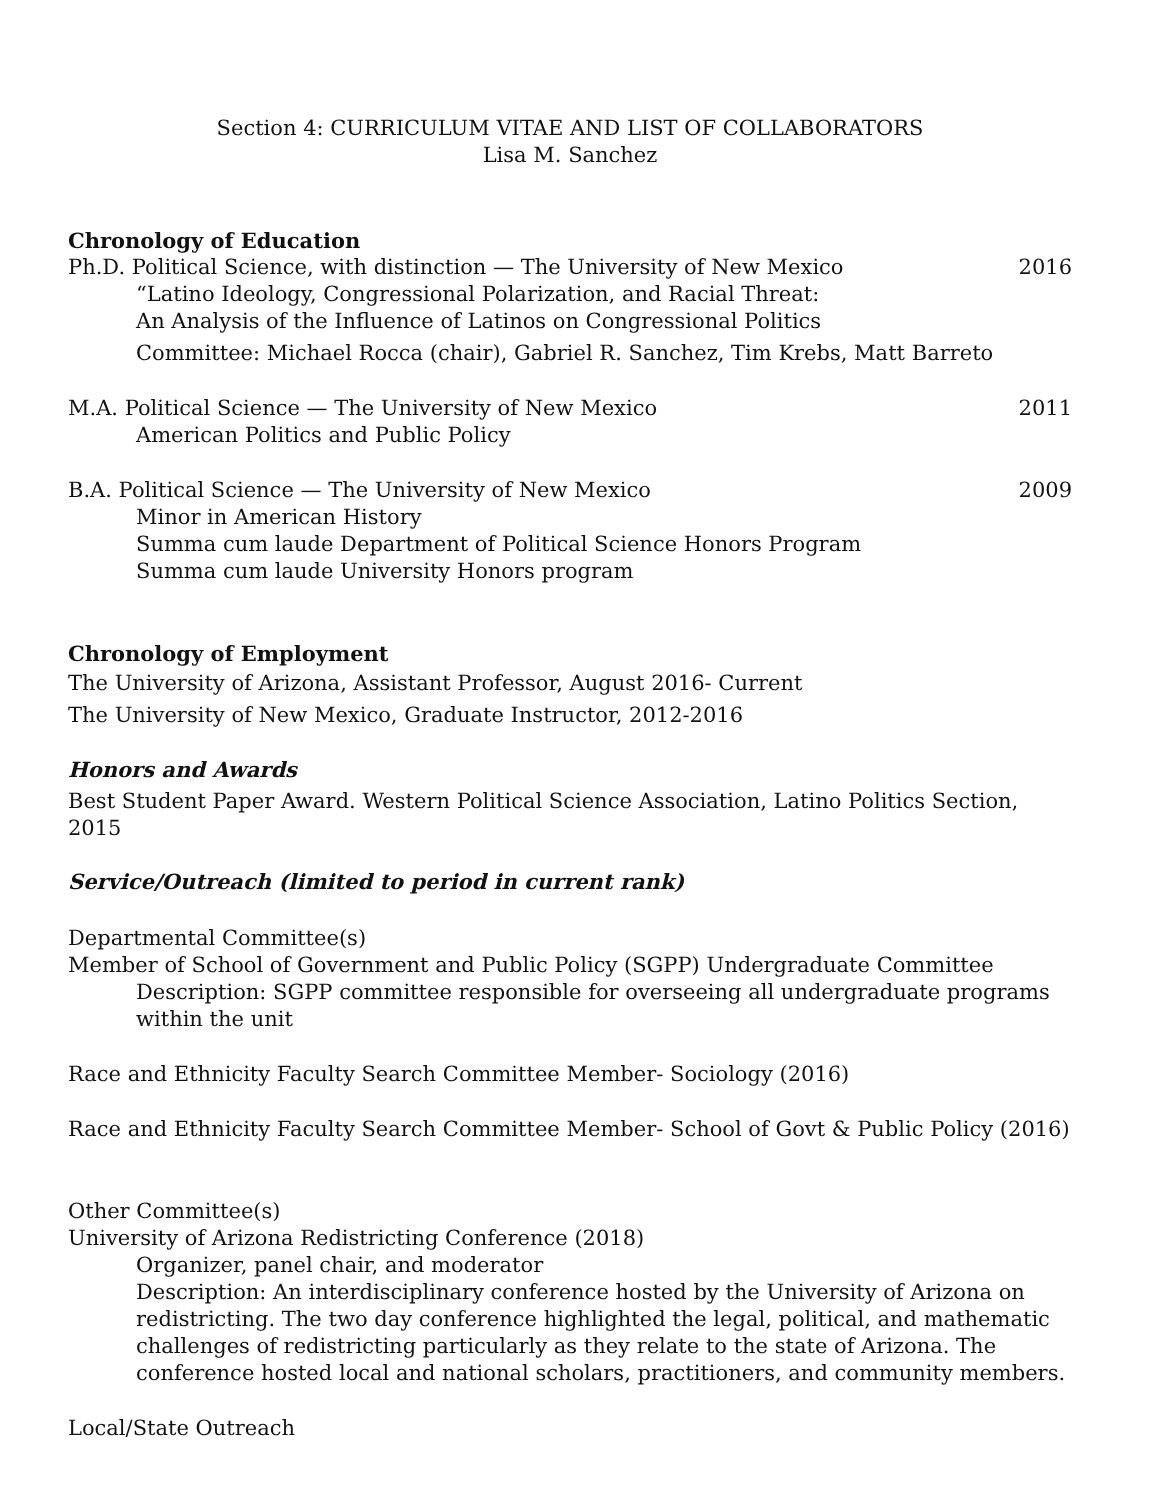Section 4: CURRICULUM VITAE AND LIST OF COLLABORATORS
Lisa M. Sanchez
Chronology of Education
Ph.D. Political Science, with distinction — The University of New Mexico 2016
“Latino Ideology, Congressional Polarization, and Racial Threat:
An Analysis of the Influence of Latinos on Congressional Politics
Committee: Michael Rocca (chair), Gabriel R. Sanchez, Tim Krebs, Matt Barreto
M.A. Political Science — The University of New Mexico 2011
American Politics and Public Policy
B.A. Political Science — The University of New Mexico 2009
Minor in American History
Summa cum laude Department of Political Science Honors Program
Summa cum laude University Honors program
Chronology of Employment
The University of Arizona, Assistant Professor, August 2016- Current
The University of New Mexico, Graduate Instructor, 2012-2016
Honors and Awards
Best Student Paper Award. Western Political Science Association, Latino Politics Section, 2015
Service/Outreach (limited to period in current rank)
Departmental Committee(s)
Member of School of Government and Public Policy (SGPP) Undergraduate Committee
Description: SGPP committee responsible for overseeing all undergraduate programs within the unit
Race and Ethnicity Faculty Search Committee Member- Sociology (2016)
Race and Ethnicity Faculty Search Committee Member- School of Govt & Public Policy (2016)
Other Committee(s)
University of Arizona Redistricting Conference (2018)
Organizer, panel chair, and moderator
Description: An interdisciplinary conference hosted by the University of Arizona on redistricting. The two day conference highlighted the legal, political, and mathematic challenges of redistricting particularly as they relate to the state of Arizona. The conference hosted local and national scholars, practitioners, and community members.
Local/State Outreach